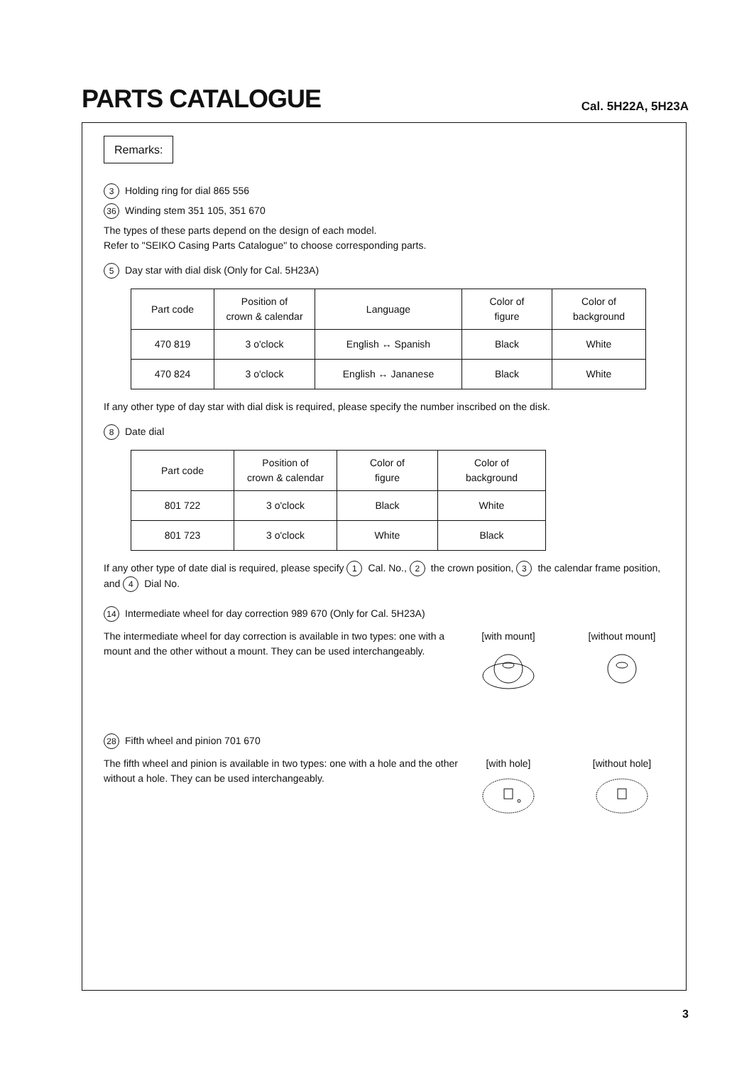PARTS CATALOGUE
Cal. 5H22A, 5H23A
Remarks:
3 Holding ring for dial 865 556
36 Winding stem 351 105, 351 670
The types of these parts depend on the design of each model.
Refer to "SEIKO Casing Parts Catalogue" to choose corresponding parts.
5 Day star with dial disk (Only for Cal. 5H23A)
| Part code | Position of crown & calendar | Language | Color of figure | Color of background |
| 470 819 | 3 o'clock | English ↔ Spanish | Black | White |
| 470 824 | 3 o'clock | English ↔ Jananese | Black | White |
If any other type of day star with dial disk is required, please specify the number inscribed on the disk.
8 Date dial
| Part code | Position of crown & calendar | Color of figure | Color of background |
| 801 722 | 3 o'clock | Black | White |
| 801 723 | 3 o'clock | White | Black |
If any other type of date dial is required, please specify 1 Cal. No., 2 the crown position, 3 the calendar frame position, and 4 Dial No.
14 Intermediate wheel for day correction 989 670 (Only for Cal. 5H23A)
The intermediate wheel for day correction is available in two types: one with a mount and the other without a mount. They can be used interchangeably.
[with mount]
[without mount]
28 Fifth wheel and pinion 701 670
The fifth wheel and pinion is available in two types: one with a hole and the other without a hole. They can be used interchangeably.
[with hole]
[without hole]
3